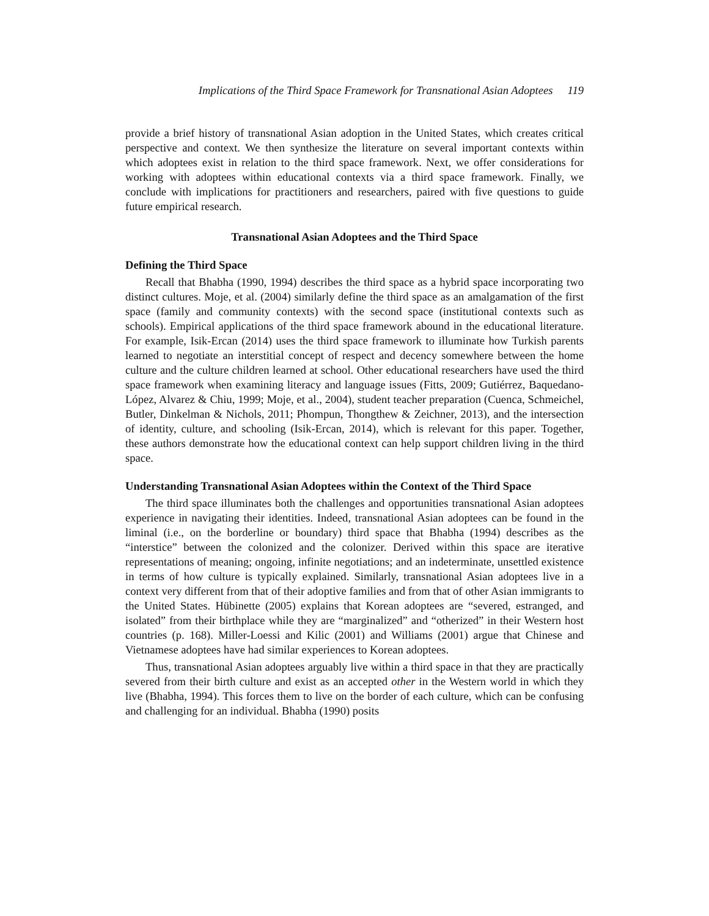Implications of the Third Space Framework for Transnational Asian Adoptees 119
provide a brief history of transnational Asian adoption in the United States, which creates critical perspective and context. We then synthesize the literature on several important contexts within which adoptees exist in relation to the third space framework. Next, we offer considerations for working with adoptees within educational contexts via a third space framework. Finally, we conclude with implications for practitioners and researchers, paired with five questions to guide future empirical research.
Transnational Asian Adoptees and the Third Space
Defining the Third Space
Recall that Bhabha (1990, 1994) describes the third space as a hybrid space incorporating two distinct cultures. Moje, et al. (2004) similarly define the third space as an amalgamation of the first space (family and community contexts) with the second space (institutional contexts such as schools). Empirical applications of the third space framework abound in the educational literature. For example, Isik-Ercan (2014) uses the third space framework to illuminate how Turkish parents learned to negotiate an interstitial concept of respect and decency somewhere between the home culture and the culture children learned at school. Other educational researchers have used the third space framework when examining literacy and language issues (Fitts, 2009; Gutiérrez, Baquedano-López, Alvarez & Chiu, 1999; Moje, et al., 2004), student teacher preparation (Cuenca, Schmeichel, Butler, Dinkelman & Nichols, 2011; Phompun, Thongthew & Zeichner, 2013), and the intersection of identity, culture, and schooling (Isik-Ercan, 2014), which is relevant for this paper. Together, these authors demonstrate how the educational context can help support children living in the third space.
Understanding Transnational Asian Adoptees within the Context of the Third Space
The third space illuminates both the challenges and opportunities transnational Asian adoptees experience in navigating their identities. Indeed, transnational Asian adoptees can be found in the liminal (i.e., on the borderline or boundary) third space that Bhabha (1994) describes as the “interstice” between the colonized and the colonizer. Derived within this space are iterative representations of meaning; ongoing, infinite negotiations; and an indeterminate, unsettled existence in terms of how culture is typically explained. Similarly, transnational Asian adoptees live in a context very different from that of their adoptive families and from that of other Asian immigrants to the United States. Hübinette (2005) explains that Korean adoptees are “severed, estranged, and isolated” from their birthplace while they are “marginalized” and “otherized” in their Western host countries (p. 168). Miller-Loessi and Kilic (2001) and Williams (2001) argue that Chinese and Vietnamese adoptees have had similar experiences to Korean adoptees.
Thus, transnational Asian adoptees arguably live within a third space in that they are practically severed from their birth culture and exist as an accepted other in the Western world in which they live (Bhabha, 1994). This forces them to live on the border of each culture, which can be confusing and challenging for an individual. Bhabha (1990) posits